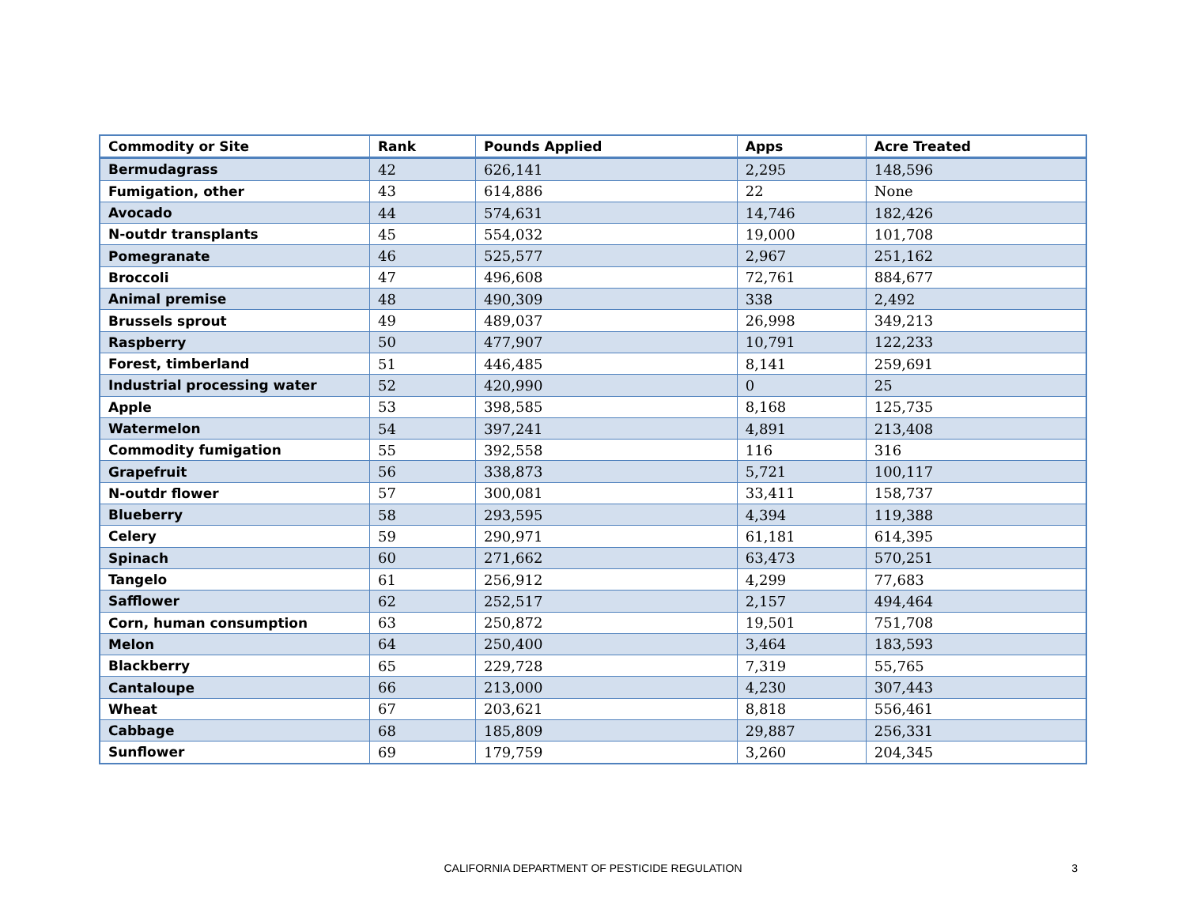| Commodity or Site | Rank | Pounds Applied | Apps | Acre Treated |
| --- | --- | --- | --- | --- |
| Bermudagrass | 42 | 626,141 | 2,295 | 148,596 |
| Fumigation, other | 43 | 614,886 | 22 | None |
| Avocado | 44 | 574,631 | 14,746 | 182,426 |
| N-outdr transplants | 45 | 554,032 | 19,000 | 101,708 |
| Pomegranate | 46 | 525,577 | 2,967 | 251,162 |
| Broccoli | 47 | 496,608 | 72,761 | 884,677 |
| Animal premise | 48 | 490,309 | 338 | 2,492 |
| Brussels sprout | 49 | 489,037 | 26,998 | 349,213 |
| Raspberry | 50 | 477,907 | 10,791 | 122,233 |
| Forest, timberland | 51 | 446,485 | 8,141 | 259,691 |
| Industrial processing water | 52 | 420,990 | 0 | 25 |
| Apple | 53 | 398,585 | 8,168 | 125,735 |
| Watermelon | 54 | 397,241 | 4,891 | 213,408 |
| Commodity fumigation | 55 | 392,558 | 116 | 316 |
| Grapefruit | 56 | 338,873 | 5,721 | 100,117 |
| N-outdr flower | 57 | 300,081 | 33,411 | 158,737 |
| Blueberry | 58 | 293,595 | 4,394 | 119,388 |
| Celery | 59 | 290,971 | 61,181 | 614,395 |
| Spinach | 60 | 271,662 | 63,473 | 570,251 |
| Tangelo | 61 | 256,912 | 4,299 | 77,683 |
| Safflower | 62 | 252,517 | 2,157 | 494,464 |
| Corn, human consumption | 63 | 250,872 | 19,501 | 751,708 |
| Melon | 64 | 250,400 | 3,464 | 183,593 |
| Blackberry | 65 | 229,728 | 7,319 | 55,765 |
| Cantaloupe | 66 | 213,000 | 4,230 | 307,443 |
| Wheat | 67 | 203,621 | 8,818 | 556,461 |
| Cabbage | 68 | 185,809 | 29,887 | 256,331 |
| Sunflower | 69 | 179,759 | 3,260 | 204,345 |
CALIFORNIA DEPARTMENT OF PESTICIDE REGULATION
3